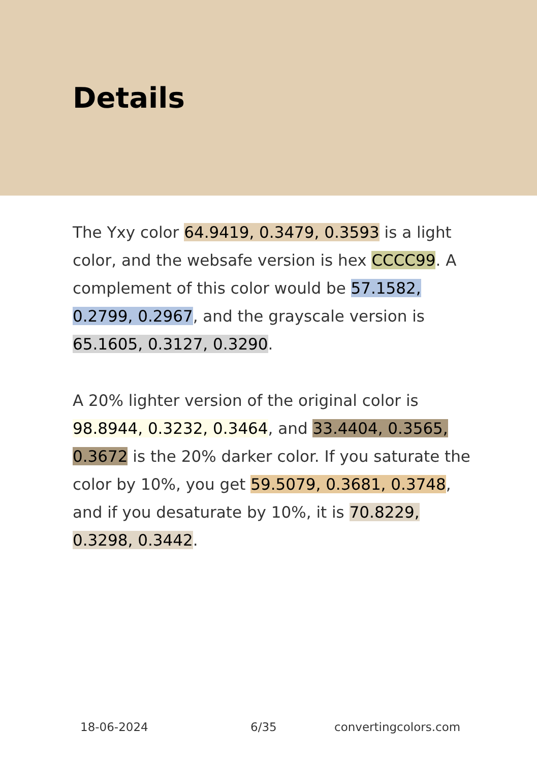Details
The Yxy color 64.9419, 0.3479, 0.3593 is a light color, and the websafe version is hex CCCC99. A complement of this color would be 57.1582, 0.2799, 0.2967, and the grayscale version is 65.1605, 0.3127, 0.3290.
A 20% lighter version of the original color is 98.8944, 0.3232, 0.3464, and 33.4404, 0.3565, 0.3672 is the 20% darker color. If you saturate the color by 10%, you get 59.5079, 0.3681, 0.3748, and if you desaturate by 10%, it is 70.8229, 0.3298, 0.3442.
18-06-2024 6/35 convertingcolors.com